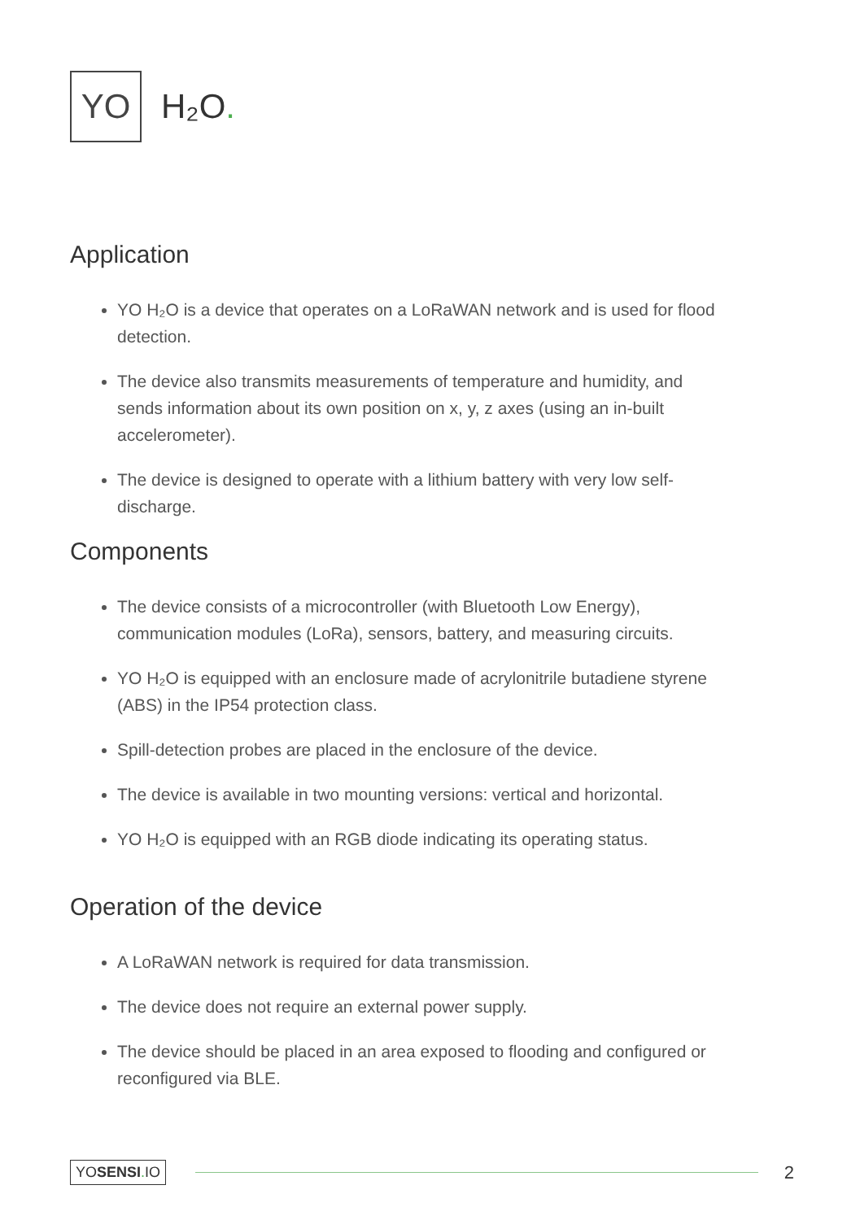YO
H₂O.
Application
YO H₂O is a device that operates on a LoRaWAN network and is used for flood detection.
The device also transmits measurements of temperature and humidity, and sends information about its own position on x, y, z axes (using an in-built accelerometer).
The device is designed to operate with a lithium battery with very low self-discharge.
Components
The device consists of a microcontroller (with Bluetooth Low Energy), communication modules (LoRa), sensors, battery, and measuring circuits.
YO H₂O is equipped with an enclosure made of acrylonitrile butadiene styrene (ABS) in the IP54 protection class.
Spill-detection probes are placed in the enclosure of the device.
The device is available in two mounting versions: vertical and horizontal.
YO H₂O is equipped with an RGB diode indicating its operating status.
Operation of the device
A LoRaWAN network is required for data transmission.
The device does not require an external power supply.
The device should be placed in an area exposed to flooding and configured or reconfigured via BLE.
YOSENSI. IO
2